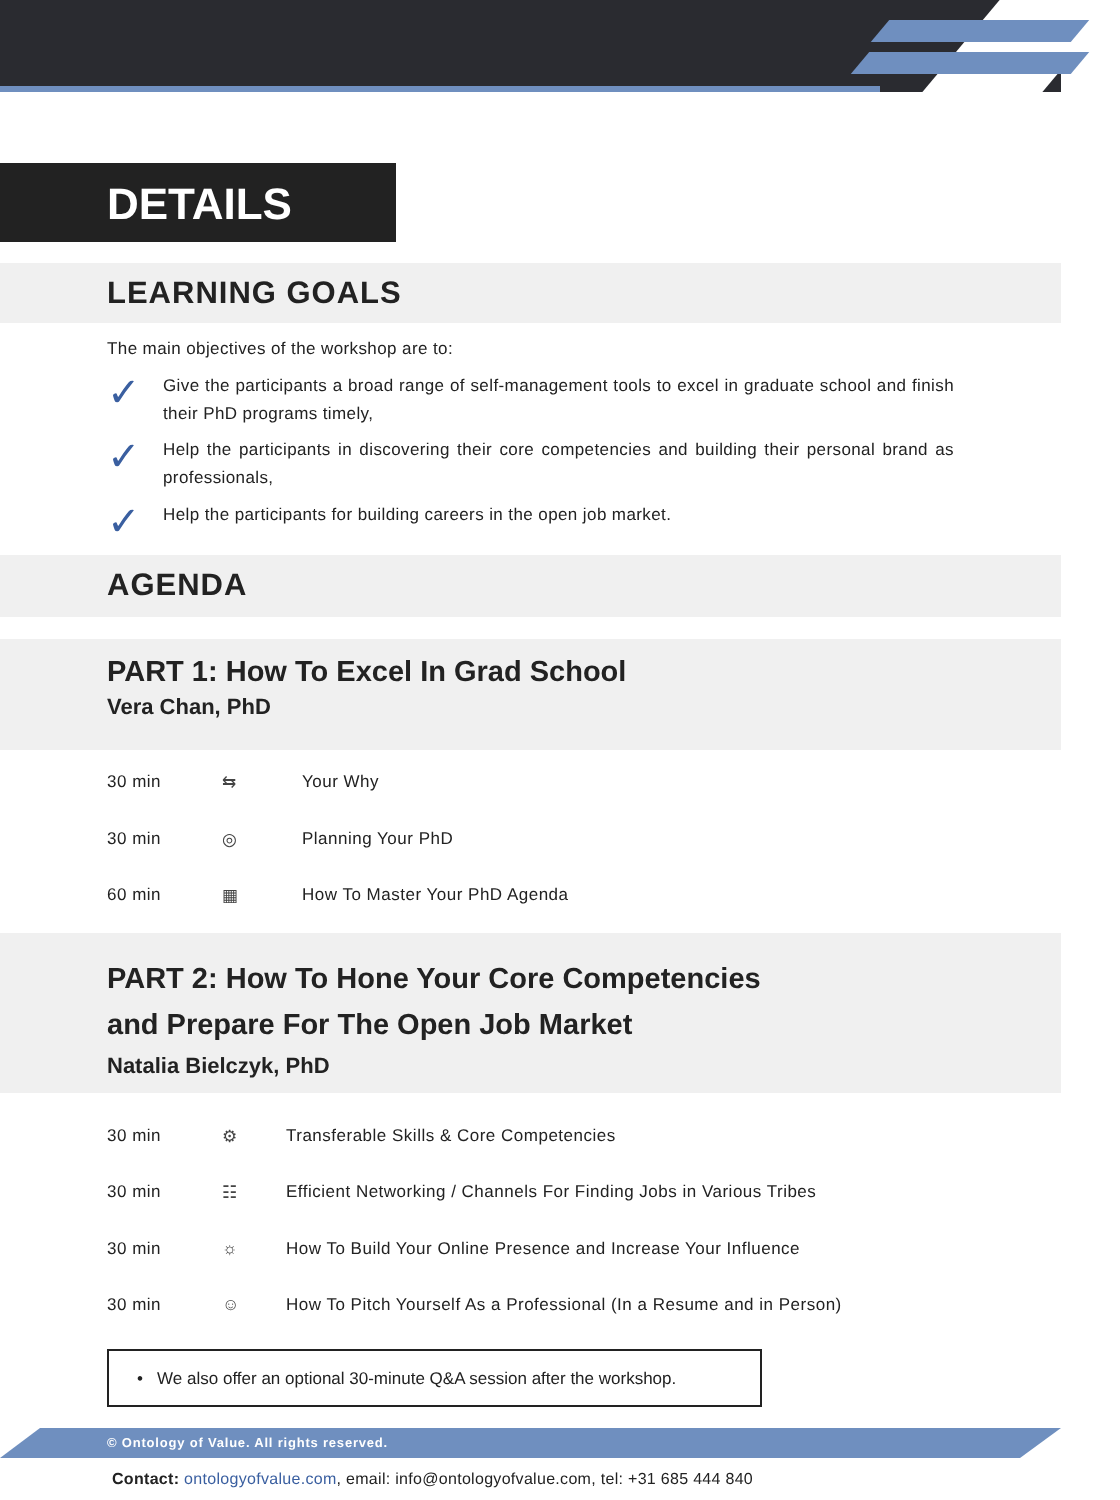DETAILS
LEARNING GOALS
The main objectives of the workshop are to:
✓ Give the participants a broad range of self-management tools to excel in graduate school and finish their PhD programs timely,
✓ Help the participants in discovering their core competencies and building their personal brand as professionals,
✓ Help the participants for building careers in the open job market.
AGENDA
PART 1: How To Excel In Grad School
Vera Chan, PhD
30 min ⇆ Your Why
30 min ◎ Planning Your PhD
60 min ▦ How To Master Your PhD Agenda
PART 2: How To Hone Your Core Competencies
and Prepare For The Open Job Market
Natalia Bielczyk, PhD
30 min ⚙ Transferable Skills & Core Competencies
30 min ☷ Efficient Networking / Channels For Finding Jobs in Various Tribes
30 min ☼ How To Build Your Online Presence and Increase Your Influence
30 min ☺ How To Pitch Yourself As a Professional (In a Resume and in Person)
• We also offer an optional 30-minute Q&A session after the workshop.
© Ontology of Value. All rights reserved.
Contact: ontologyofvalue.com, email: info@ontologyofvalue.com, tel: +31 685 444 840